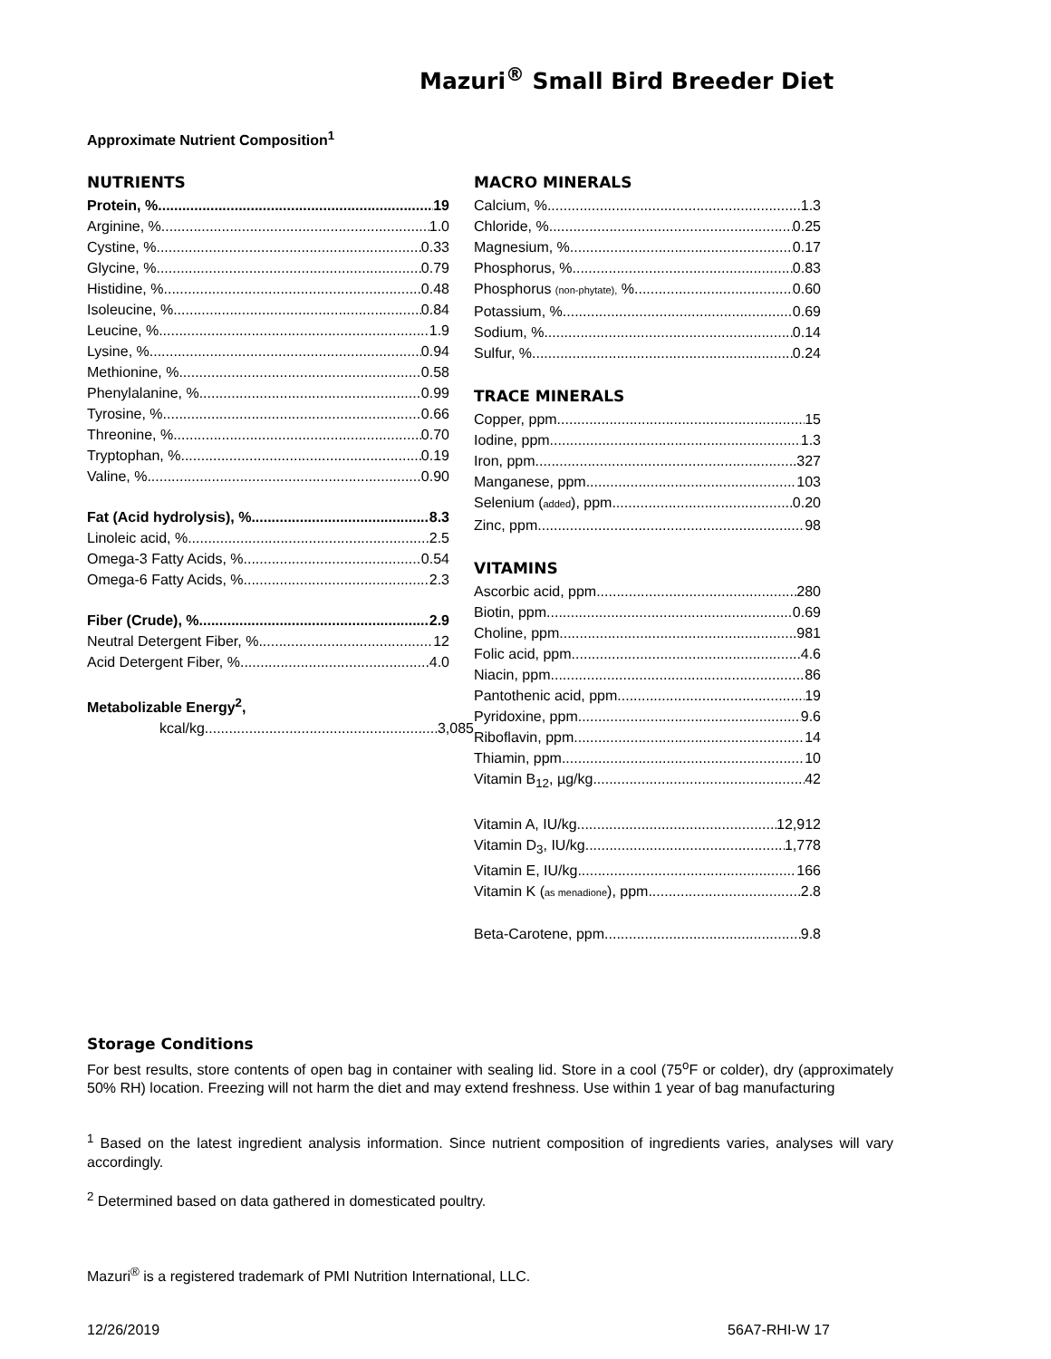Mazuri<sup>®</sup> Small Bird Breeder Diet
Approximate Nutrient Composition<sup>1</sup>
NUTRIENTS
Protein, % 19
Arginine, % 1.0
Cystine, % 0.33
Glycine, % 0.79
Histidine, % 0.48
Isoleucine, % 0.84
Leucine, % 1.9
Lysine, % 0.94
Methionine, % 0.58
Phenylalanine, % 0.99
Tyrosine, % 0.66
Threonine, % 0.70
Tryptophan, % 0.19
Valine, % 0.90
Fat (Acid hydrolysis), % 8.3
Linoleic acid, % 2.5
Omega-3 Fatty Acids, % 0.54
Omega-6 Fatty Acids, % 2.3
Fiber (Crude), % 2.9
Neutral Detergent Fiber, % 12
Acid Detergent Fiber, % 4.0
Metabolizable Energy<sup>2</sup>,
kcal/kg 3,085
MACRO MINERALS
Calcium, % 1.3
Chloride, % 0.25
Magnesium, % 0.17
Phosphorus, % 0.83
Phosphorus (non-phytate), % 0.60
Potassium, % 0.69
Sodium, % 0.14
Sulfur, % 0.24
TRACE MINERALS
Copper, ppm 15
Iodine, ppm 1.3
Iron, ppm 327
Manganese, ppm 103
Selenium (added), ppm 0.20
Zinc, ppm 98
VITAMINS
Ascorbic acid, ppm 280
Biotin, ppm 0.69
Choline, ppm 981
Folic acid, ppm 4.6
Niacin, ppm 86
Pantothenic acid, ppm 19
Pyridoxine, ppm 9.6
Riboflavin, ppm 14
Thiamin, ppm 10
Vitamin B<sub>12</sub>, µg/kg 42
Vitamin A, IU/kg 12,912
Vitamin D<sub>3</sub>, IU/kg 1,778
Vitamin E, IU/kg 166
Vitamin K (as menadione), ppm 2.8
Beta-Carotene, ppm 9.8
Storage Conditions
For best results, store contents of open bag in container with sealing lid. Store in a cool (75<sup>o</sup>F or colder), dry (approximately 50% RH) location. Freezing will not harm the diet and may extend freshness. Use within 1 year of bag manufacturing
<sup>1</sup> Based on the latest ingredient analysis information. Since nutrient composition of ingredients varies, analyses will vary accordingly.
<sup>2</sup> Determined based on data gathered in domesticated poultry.
Mazuri<sup>®</sup> is a registered trademark of PMI Nutrition International, LLC.
12/26/2019 56A7-RHI-W 17